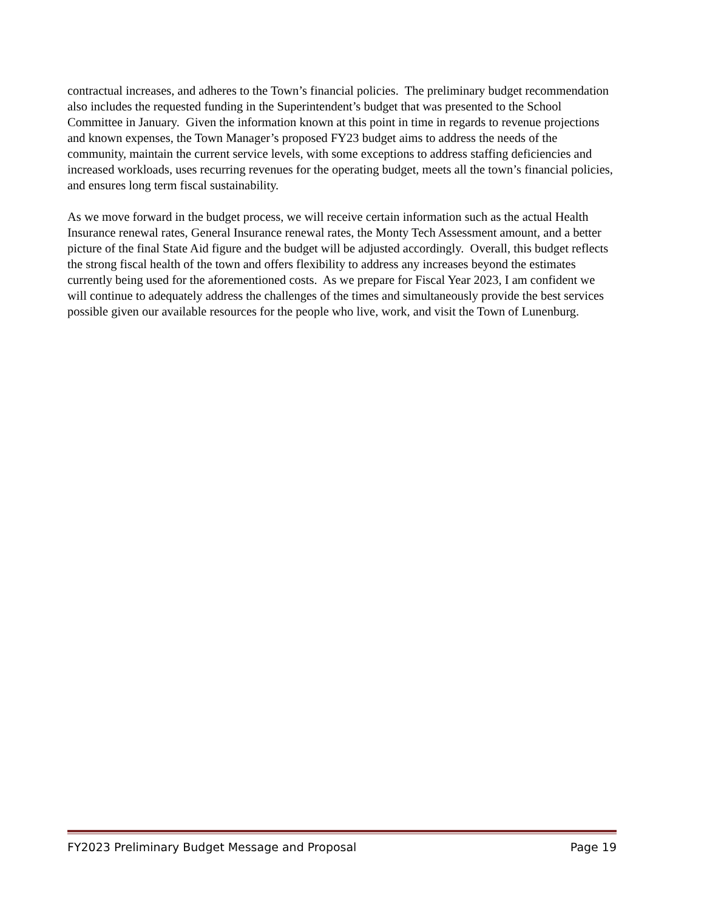contractual increases, and adheres to the Town’s financial policies. The preliminary budget recommendation also includes the requested funding in the Superintendent’s budget that was presented to the School Committee in January. Given the information known at this point in time in regards to revenue projections and known expenses, the Town Manager’s proposed FY23 budget aims to address the needs of the community, maintain the current service levels, with some exceptions to address staffing deficiencies and increased workloads, uses recurring revenues for the operating budget, meets all the town’s financial policies, and ensures long term fiscal sustainability.
As we move forward in the budget process, we will receive certain information such as the actual Health Insurance renewal rates, General Insurance renewal rates, the Monty Tech Assessment amount, and a better picture of the final State Aid figure and the budget will be adjusted accordingly. Overall, this budget reflects the strong fiscal health of the town and offers flexibility to address any increases beyond the estimates currently being used for the aforementioned costs. As we prepare for Fiscal Year 2023, I am confident we will continue to adequately address the challenges of the times and simultaneously provide the best services possible given our available resources for the people who live, work, and visit the Town of Lunenburg.
FY2023 Preliminary Budget Message and Proposal Page 19